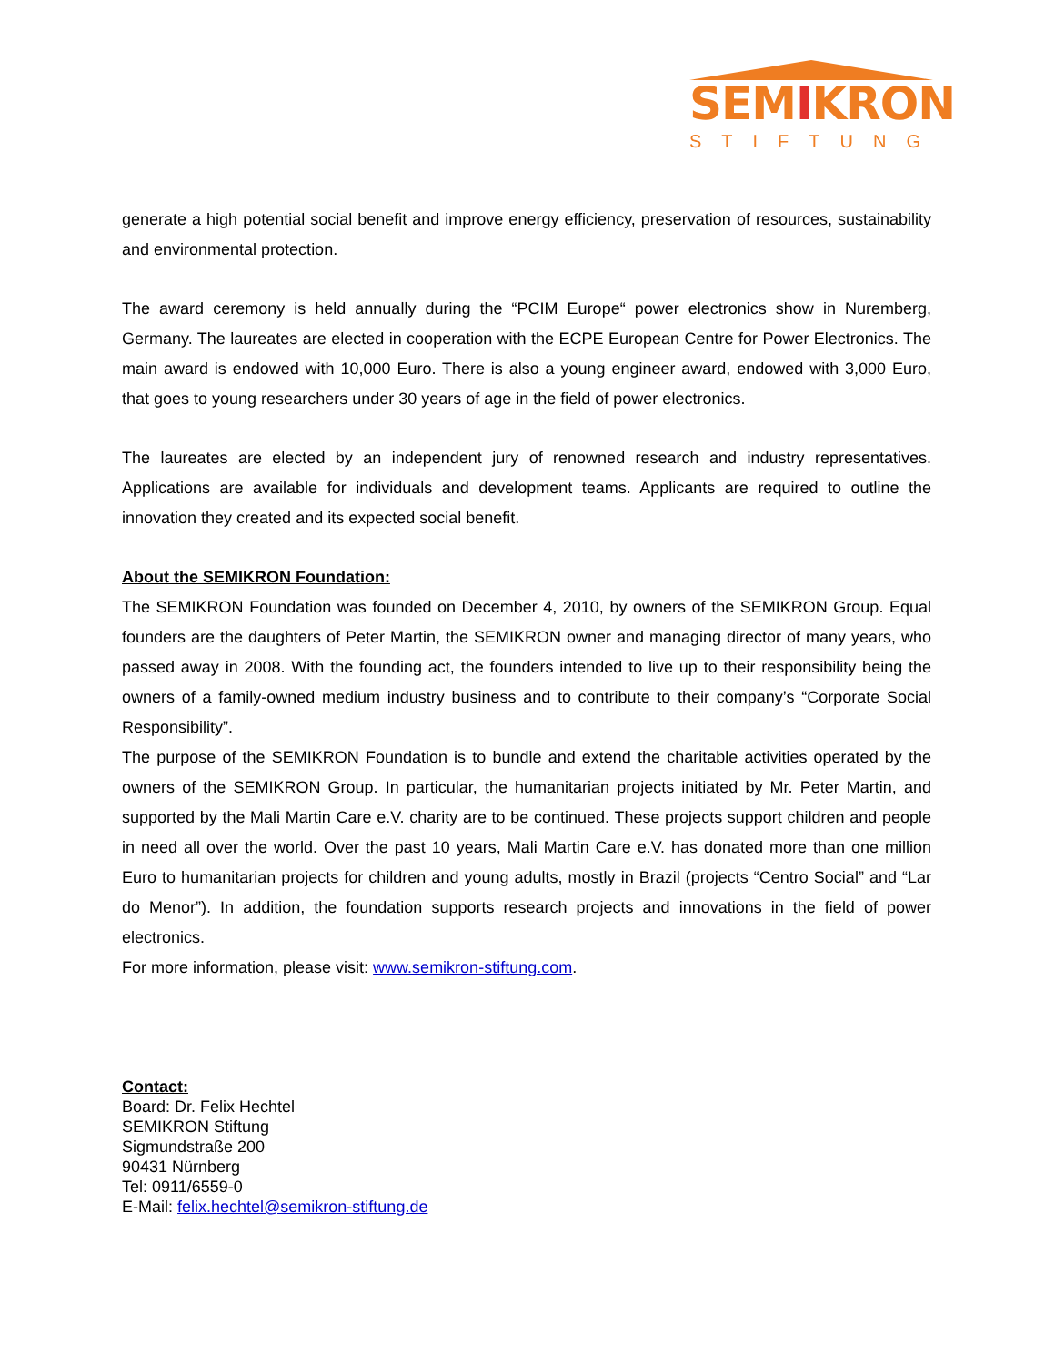SEMIKRON
STIFTUNG
generate a high potential social benefit and improve energy efficiency, preservation of resources, sustainability and environmental protection.
The award ceremony is held annually during the “PCIM Europe“ power electronics show in Nuremberg, Germany. The laureates are elected in cooperation with the ECPE European Centre for Power Electronics. The main award is endowed with 10,000 Euro. There is also a young engineer award, endowed with 3,000 Euro, that goes to young researchers under 30 years of age in the field of power electronics.
The laureates are elected by an independent jury of renowned research and industry representatives. Applications are available for individuals and development teams. Applicants are required to outline the innovation they created and its expected social benefit.
About the SEMIKRON Foundation:
The SEMIKRON Foundation was founded on December 4, 2010, by owners of the SEMIKRON Group. Equal founders are the daughters of Peter Martin, the SEMIKRON owner and managing director of many years, who passed away in 2008. With the founding act, the founders intended to live up to their responsibility being the owners of a family-owned medium industry business and to contribute to their company’s “Corporate Social Responsibility”.
The purpose of the SEMIKRON Foundation is to bundle and extend the charitable activities operated by the owners of the SEMIKRON Group. In particular, the humanitarian projects initiated by Mr. Peter Martin, and supported by the Mali Martin Care e.V. charity are to be continued. These projects support children and people in need all over the world. Over the past 10 years, Mali Martin Care e.V. has donated more than one million Euro to humanitarian projects for children and young adults, mostly in Brazil (projects “Centro Social” and “Lar do Menor”). In addition, the foundation supports research projects and innovations in the field of power electronics.
For more information, please visit: www.semikron-stiftung.com.
Contact:
Board: Dr. Felix Hechtel
SEMIKRON Stiftung
Sigmundstraße 200
90431 Nürnberg
Tel: 0911/6559-0
E-Mail: felix.hechtel@semikron-stiftung.de